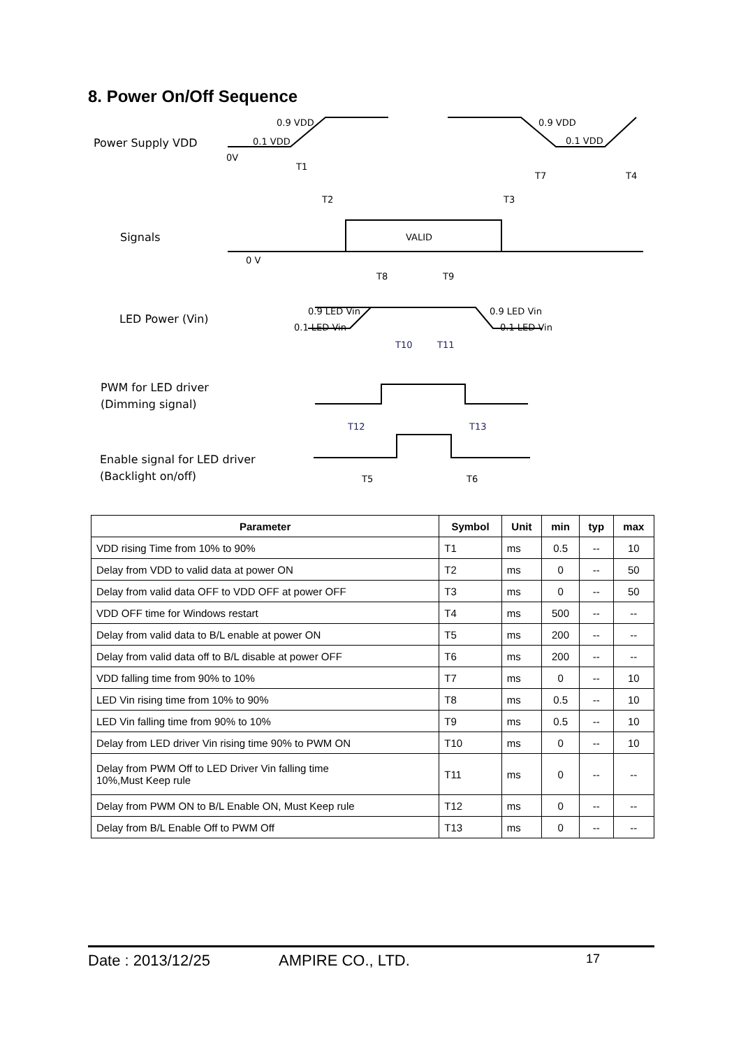8. Power On/Off Sequence
Power Supply VDD
Signals
LED Power (Vin)
PWM for LED driver
(Dimming signal)
Enable signal for LED driver
(Backlight on/off)
0.9 VDD
0.1 VDD
0.9 VDD
0.1 VDD
0V
0 V
VALID
T1
T2
T3
T4
T7
T8
T9
0.9 LED Vin
0.1 LED Vin
0.9 LED Vin
0.1 LED Vin
T10
T11
T12
T13
T5
T6
| Parameter | Symbol | Unit | min | typ | max |
| --- | --- | --- | --- | --- | --- |
| VDD rising Time from 10% to 90% | T1 | ms | 0.5 | -- | 10 |
| Delay from VDD to valid data at power ON | T2 | ms | 0 | -- | 50 |
| Delay from valid data OFF to VDD OFF at power OFF | T3 | ms | 0 | -- | 50 |
| VDD OFF time for Windows restart | T4 | ms | 500 | -- | -- |
| Delay from valid data to B/L enable at power ON | T5 | ms | 200 | -- | -- |
| Delay from valid data off to B/L disable at power OFF | T6 | ms | 200 | -- | -- |
| VDD falling time from 90% to 10% | T7 | ms | 0 | -- | 10 |
| LED Vin rising time from 10% to 90% | T8 | ms | 0.5 | -- | 10 |
| LED Vin falling time from 90% to 10% | T9 | ms | 0.5 | -- | 10 |
| Delay from LED driver Vin rising time 90% to PWM ON | T10 | ms | 0 | -- | 10 |
| Delay from PWM Off to LED Driver Vin falling time 10%,Must Keep rule | T11 | ms | 0 | -- | -- |
| Delay from PWM ON to B/L Enable ON, Must Keep rule | T12 | ms | 0 | -- | -- |
| Delay from B/L Enable Off to PWM Off | T13 | ms | 0 | -- | -- |
Date : 2013/12/25 AMPIRE CO., LTD. 17